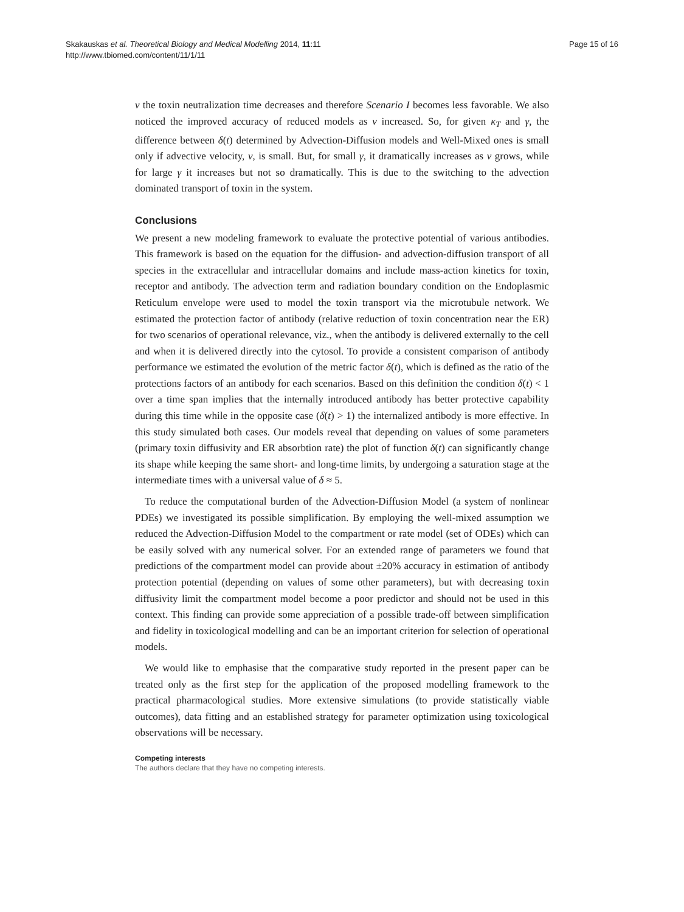Skakauskas et al. Theoretical Biology and Medical Modelling 2014, 11:11
http://www.tbiomed.com/content/11/1/11
Page 15 of 16
v the toxin neutralization time decreases and therefore Scenario I becomes less favorable. We also noticed the improved accuracy of reduced models as v increased. So, for given κ<sub>T</sub> and γ, the difference between δ(t) determined by Advection-Diffusion models and Well-Mixed ones is small only if advective velocity, v, is small. But, for small γ, it dramatically increases as v grows, while for large γ it increases but not so dramatically. This is due to the switching to the advection dominated transport of toxin in the system.
Conclusions
We present a new modeling framework to evaluate the protective potential of various antibodies. This framework is based on the equation for the diffusion- and advection-diffusion transport of all species in the extracellular and intracellular domains and include mass-action kinetics for toxin, receptor and antibody. The advection term and radiation boundary condition on the Endoplasmic Reticulum envelope were used to model the toxin transport via the microtubule network. We estimated the protection factor of antibody (relative reduction of toxin concentration near the ER) for two scenarios of operational relevance, viz., when the antibody is delivered externally to the cell and when it is delivered directly into the cytosol. To provide a consistent comparison of antibody performance we estimated the evolution of the metric factor δ(t), which is defined as the ratio of the protections factors of an antibody for each scenarios. Based on this definition the condition δ(t) < 1 over a time span implies that the internally introduced antibody has better protective capability during this time while in the opposite case (δ(t) > 1) the internalized antibody is more effective. In this study simulated both cases. Our models reveal that depending on values of some parameters (primary toxin diffusivity and ER absorbtion rate) the plot of function δ(t) can significantly change its shape while keeping the same short- and long-time limits, by undergoing a saturation stage at the intermediate times with a universal value of δ ≈ 5.
To reduce the computational burden of the Advection-Diffusion Model (a system of nonlinear PDEs) we investigated its possible simplification. By employing the well-mixed assumption we reduced the Advection-Diffusion Model to the compartment or rate model (set of ODEs) which can be easily solved with any numerical solver. For an extended range of parameters we found that predictions of the compartment model can provide about ±20% accuracy in estimation of antibody protection potential (depending on values of some other parameters), but with decreasing toxin diffusivity limit the compartment model become a poor predictor and should not be used in this context. This finding can provide some appreciation of a possible trade-off between simplification and fidelity in toxicological modelling and can be an important criterion for selection of operational models.
We would like to emphasise that the comparative study reported in the present paper can be treated only as the first step for the application of the proposed modelling framework to the practical pharmacological studies. More extensive simulations (to provide statistically viable outcomes), data fitting and an established strategy for parameter optimization using toxicological observations will be necessary.
Competing interests
The authors declare that they have no competing interests.